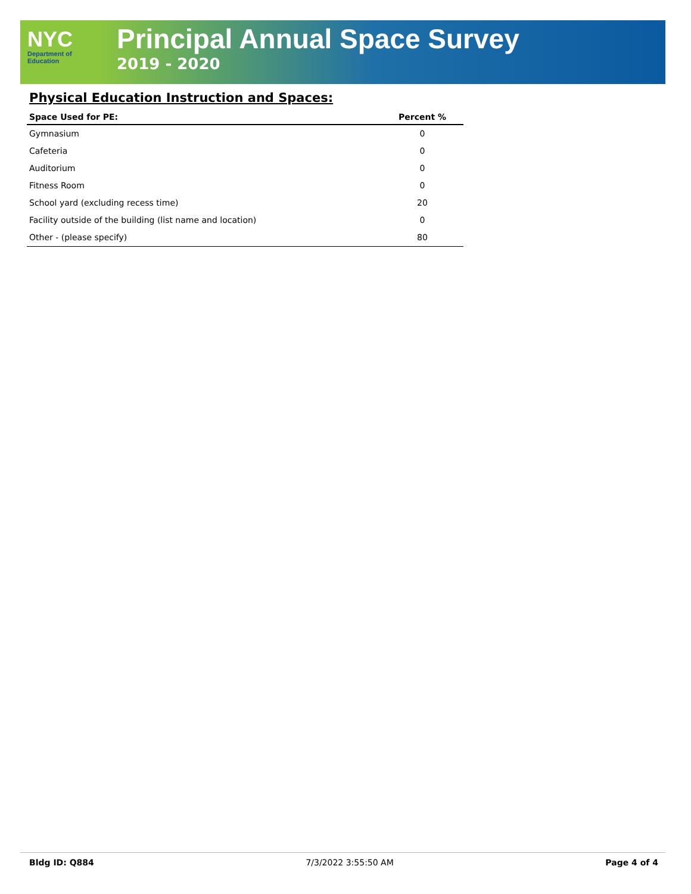NYC
Department of
Education
Principal Annual Space Survey
2019 - 2020
Physical Education Instruction and Spaces:
| Space Used for PE: | Percent % |
| --- | --- |
| Gymnasium | 0 |
| Cafeteria | 0 |
| Auditorium | 0 |
| Fitness Room | 0 |
| School yard (excluding recess time) | 20 |
| Facility outside of the building (list name and location) | 0 |
| Other - (please specify) | 80 |
Bldg ID: Q884 7/3/2022 3:55:50 AM Page 4 of 4